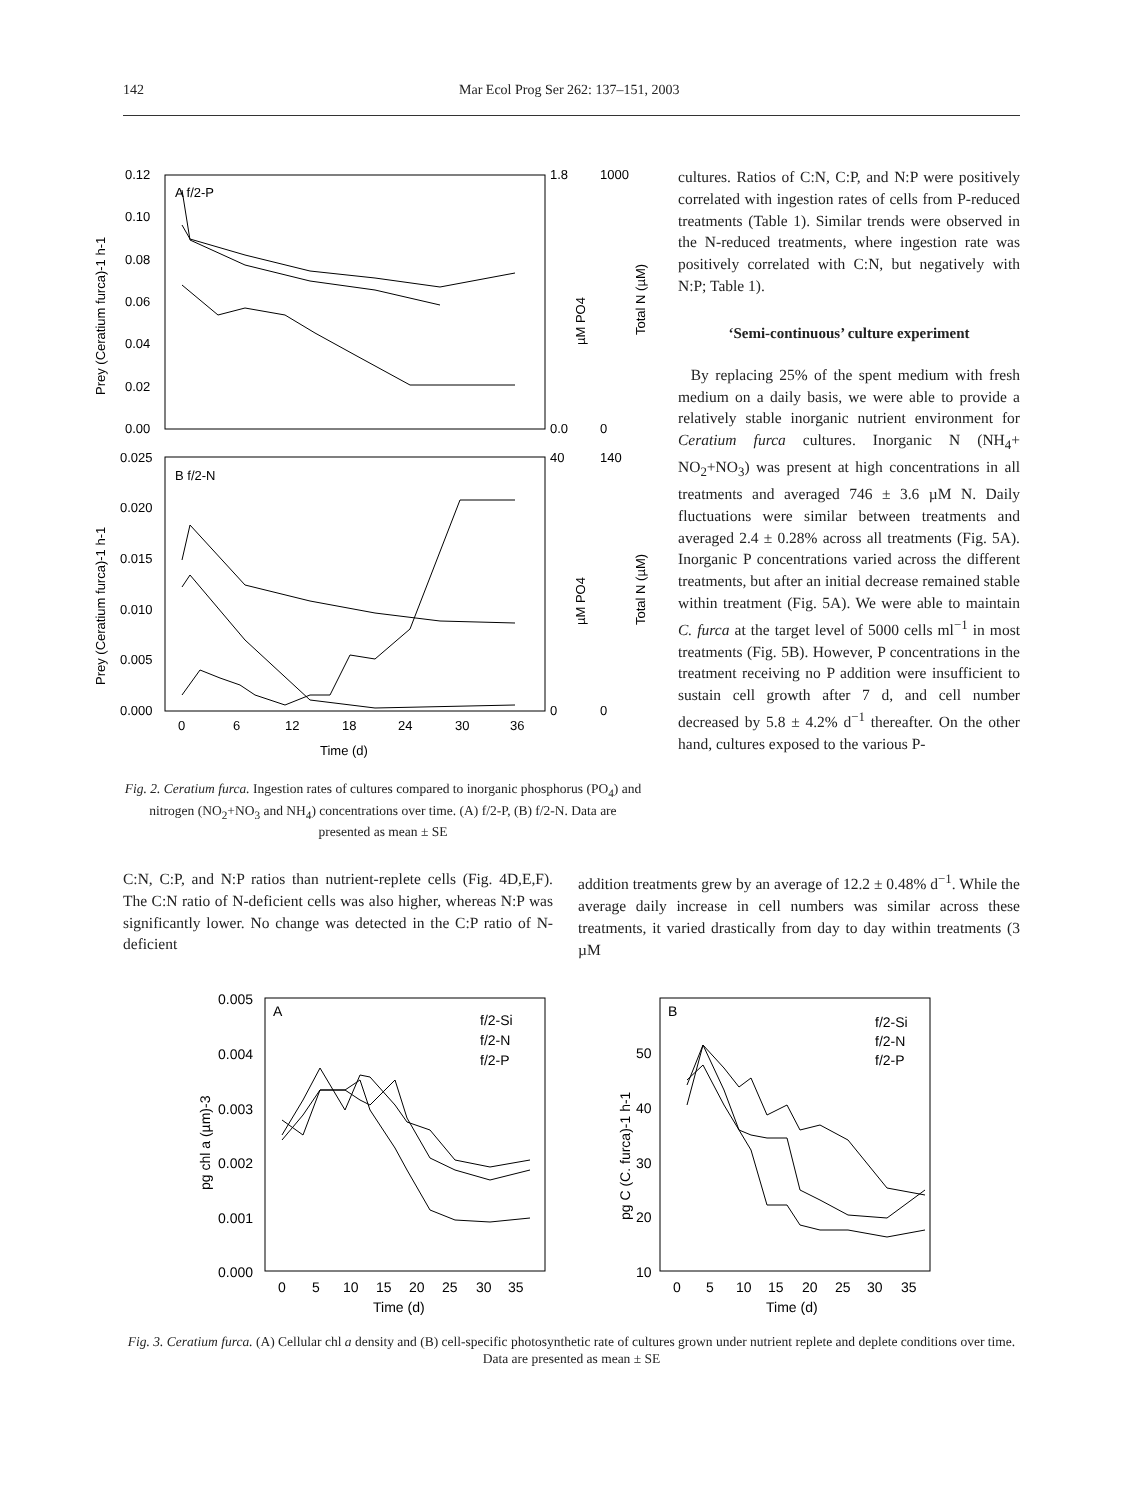142 Mar Ecol Prog Ser 262: 137–151, 2003
A f/2-P
B f/2-N
0.12
0.10
0.08
0.06
0.04
0.02
0.00
0.025
0.020
0.015
0.010
0.005
0.000
0
6
12
18
24
30
36
Time (d)
1.8
0.0
1000
0
40
0
140
0
Prey (Ceratium furca)-1 h-1
Prey (Ceratium furca)-1 h-1
µM PO4
Total N (µM)
µM PO4
Total N (µM)
Fig. 2. Ceratium furca. Ingestion rates of cultures compared to inorganic phosphorus (PO<sub>4</sub>) and nitrogen (NO<sub>2</sub>+NO<sub>3</sub> and NH<sub>4</sub>) concentrations over time. (A) f/2-P, (B) f/2-N. Data are presented as mean ± SE
cultures. Ratios of C:N, C:P, and N:P were positively correlated with ingestion rates of cells from P-reduced treatments (Table 1). Similar trends were observed in the N-reduced treatments, where ingestion rate was positively correlated with C:N, but negatively with N:P; Table 1).
‘Semi-continuous’ culture experiment
By replacing 25% of the spent medium with fresh medium on a daily basis, we were able to provide a relatively stable inorganic nutrient environment for Ceratium furca cultures. Inorganic N (NH<sub>4</sub>+ NO<sub>2</sub>+NO<sub>3</sub>) was present at high concentrations in all treatments and averaged 746 ± 3.6 µM N. Daily fluctuations were similar between treatments and averaged 2.4 ± 0.28% across all treatments (Fig. 5A). Inorganic P concentrations varied across the different treatments, but after an initial decrease remained stable within treatment (Fig. 5A). We were able to maintain C. furca at the target level of 5000 cells ml<sup>−1</sup> in most treatments (Fig. 5B). However, P concentrations in the treatment receiving no P addition were insufficient to sustain cell growth after 7 d, and cell number decreased by 5.8 ± 4.2% d<sup>−1</sup> thereafter. On the other hand, cultures exposed to the various P-
C:N, C:P, and N:P ratios than nutrient-replete cells (Fig. 4D,E,F). The C:N ratio of N-deficient cells was also higher, whereas N:P was significantly lower. No change was detected in the C:P ratio of N-deficient
addition treatments grew by an average of 12.2 ± 0.48% d<sup>−1</sup>. While the average daily increase in cell numbers was similar across these treatments, it varied drastically from day to day within treatments (3 µM
A
B
f/2-Si
f/2-N
f/2-P
f/2-Si
f/2-N
f/2-P
0.005
0.004
0.003
0.002
0.001
0.000
50
40
30
20
10
0
5
10
15
20
25
30
35
0
5
10
15
20
25
30
35
Time (d)
Time (d)
pg chl a (µm)-3
pg C (C. furca)-1 h-1
Fig. 3. Ceratium furca. (A) Cellular chl a density and (B) cell-specific photosynthetic rate of cultures grown under nutrient replete and deplete conditions over time. Data are presented as mean ± SE